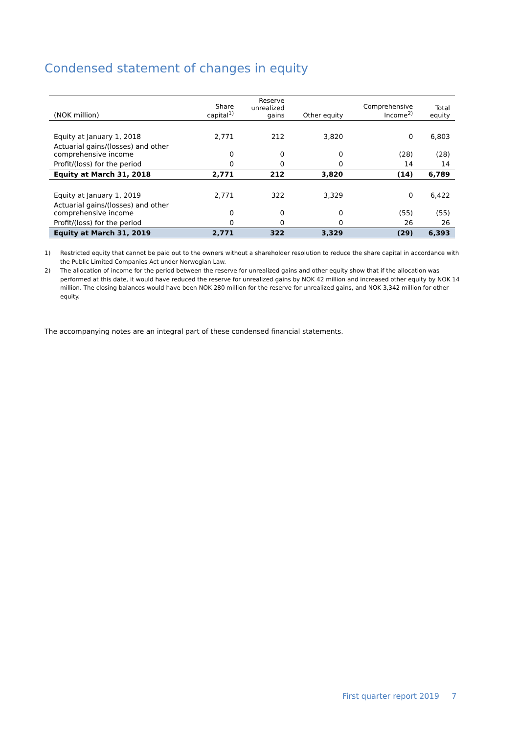Condensed statement of changes in equity
| (NOK million) | Share capital<sup>1)</sup> | Reserve unrealized gains | Other equity | Comprehensive Income<sup>2)</sup> | Total equity |
| --- | --- | --- | --- | --- | --- |
| Equity at January 1, 2018 | 2,771 | 212 | 3,820 | 0 | 6,803 |
| Actuarial gains/(losses) and other comprehensive income | 0 | 0 | 0 | (28) | (28) |
| Profit/(loss) for the period | 0 | 0 | 0 | 14 | 14 |
| Equity at March 31, 2018 | 2,771 | 212 | 3,820 | (14) | 6,789 |
| Equity at January 1, 2019 | 2,771 | 322 | 3,329 | 0 | 6,422 |
| Actuarial gains/(losses) and other comprehensive income | 0 | 0 | 0 | (55) | (55) |
| Profit/(loss) for the period | 0 | 0 | 0 | 26 | 26 |
| Equity at March 31, 2019 | 2,771 | 322 | 3,329 | (29) | 6,393 |
1) Restricted equity that cannot be paid out to the owners without a shareholder resolution to reduce the share capital in accordance with the Public Limited Companies Act under Norwegian Law.
2) The allocation of income for the period between the reserve for unrealized gains and other equity show that if the allocation was performed at this date, it would have reduced the reserve for unrealized gains by NOK 42 million and increased other equity by NOK 14 million. The closing balances would have been NOK 280 million for the reserve for unrealized gains, and NOK 3,342 million for other equity.
The accompanying notes are an integral part of these condensed financial statements.
First quarter report 2019 7